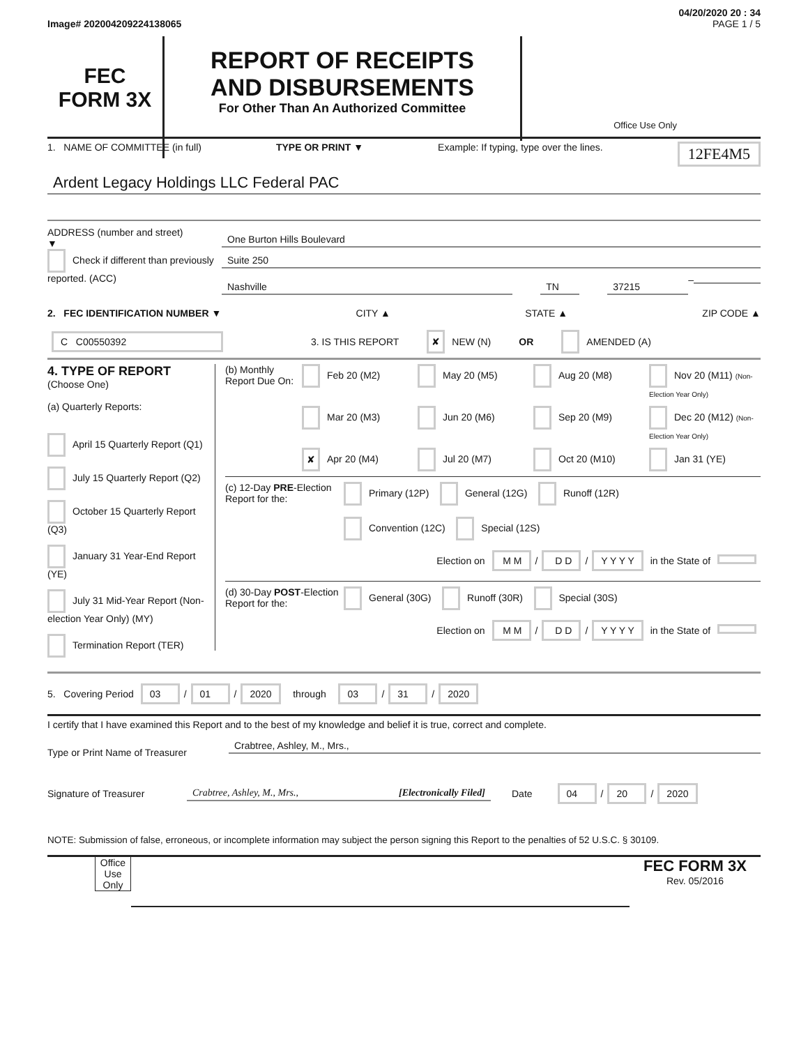04/20/2020 20 : 34
Image# 202004209224138065 PAGE 1 / 5
FEC
FORM 3X
REPORT OF RECEIPTS
AND DISBURSEMENTS
For Other Than An Authorized Committee
Office Use Only
1. NAME OF COMMITTEE (in full) TYPE OR PRINT ▼ Example: If typing, type over the lines. 12FE4M5
Ardent Legacy Holdings LLC Federal PAC
ADDRESS (number and street)
▼
Check if different than previously reported. (ACC)
One Burton Hills Boulevard
Suite 250
Nashville TN 37215
–
2. FEC IDENTIFICATION NUMBER ▼ CITY ▲ STATE ▲ ZIP CODE ▲
C C00550392 3. IS THIS REPORT ✘ NEW (N) OR AMENDED (A)
4. TYPE OF REPORT
(Choose One)
(a) Quarterly Reports:
April 15 Quarterly Report (Q1)
July 15 Quarterly Report (Q2)
October 15 Quarterly Report (Q3)
January 31 Year-End Report (YE)
July 31 Mid-Year Report (Non-election Year Only) (MY)
Termination Report (TER)
(b) Monthly Report Due On:
Feb 20 (M2) May 20 (M5) Aug 20 (M8) Nov 20 (M11) (Non-Election Year Only) Mar 20 (M3) Jun 20 (M6) Sep 20 (M9) Dec 20 (M12) (Non-Election Year Only) ✘ Apr 20 (M4) Jul 20 (M7) Oct 20 (M10) Jan 31 (YE)
(c) 12-Day PRE-Election Report for the:
Primary (12P) General (12G) Runoff (12R)
Convention (12C) Special (12S)
Election on M M / D D / Y Y Y Y in the State of
(d) 30-Day POST-Election Report for the:
General (30G) Runoff (30R) Special (30S)
Election on M M / D D / Y Y Y Y in the State of
5. Covering Period 03 / 01 / 2020 through 03 / 31 / 2020
I certify that I have examined this Report and to the best of my knowledge and belief it is true, correct and complete.
Type or Print Name of Treasurer Crabtree, Ashley, M., Mrs.,
Signature of Treasurer Crabtree, Ashley, M., Mrs., [Electronically Filed] Date 04 / 20 / 2020
NOTE: Submission of false, erroneous, or incomplete information may subject the person signing this Report to the penalties of 52 U.S.C. § 30109.
Office Use Only
FEC FORM 3X
Rev. 05/2016